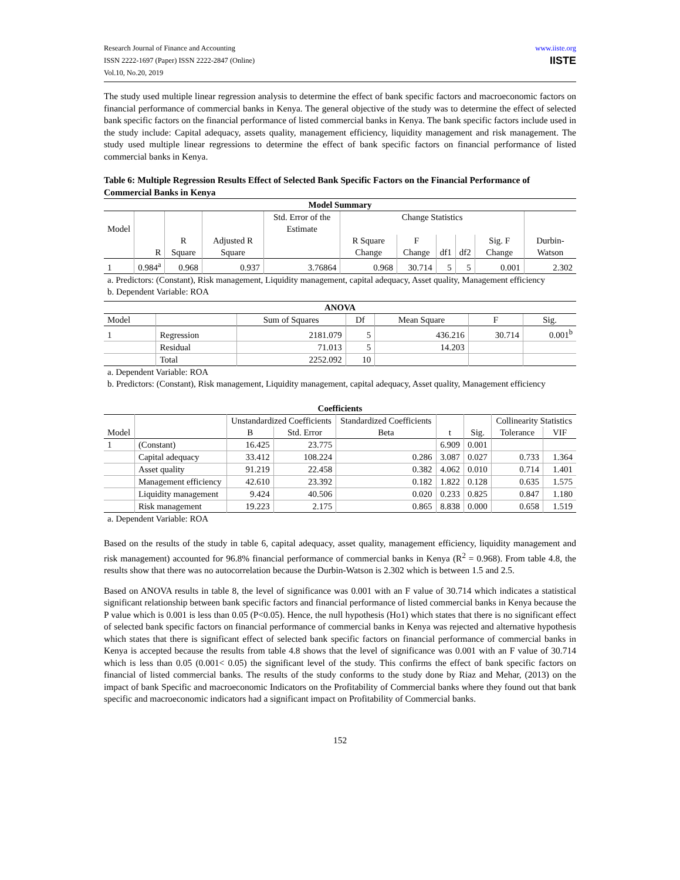Research Journal of Finance and Accounting
ISSN 2222-1697 (Paper) ISSN 2222-2847 (Online)
Vol.10, No.20, 2019
www.iiste.org
IISTE
The study used multiple linear regression analysis to determine the effect of bank specific factors and macroeconomic factors on financial performance of commercial banks in Kenya. The general objective of the study was to determine the effect of selected bank specific factors on the financial performance of listed commercial banks in Kenya. The bank specific factors include used in the study include: Capital adequacy, assets quality, management efficiency, liquidity management and risk management. The study used multiple linear regressions to determine the effect of bank specific factors on financial performance of listed commercial banks in Kenya.
Table 6: Multiple Regression Results Effect of Selected Bank Specific Factors on the Financial Performance of Commercial Banks in Kenya
| Model Summary | | | | | | | | | | |
| --- | --- | --- | --- | --- | --- | --- | --- | --- | --- | --- |
| Model | | | | Std. Error of the Estimate | Change Statistics | | | | | |
| | R | R Square | Adjusted R Square | | R Square Change | F Change | df1 | df2 | Sig. F Change | Durbin-Watson |
| 1 | 0.984<sup>a</sup> | 0.968 | 0.937 | 3.76864 | 0.968 | 30.714 | 5 | 5 | 0.001 | 2.302 |
a. Predictors: (Constant), Risk management, Liquidity management, capital adequacy, Asset quality, Management efficiency
b. Dependent Variable: ROA
| ANOVA | | | | | | |
| --- | --- | --- | --- | --- | --- | --- |
| Model | | Sum of Squares | Df | Mean Square | F | Sig. |
| 1 | Regression | 2181.079 | 5 | 436.216 | 30.714 | 0.001<sup>b</sup> |
| | Residual | 71.013 | 5 | 14.203 | | |
| | Total | 2252.092 | 10 | | | |
a. Dependent Variable: ROA
b. Predictors: (Constant), Risk management, Liquidity management, capital adequacy, Asset quality, Management efficiency
| Coefficients | | | | | | | | |
| --- | --- | --- | --- | --- | --- | --- | --- | --- |
| | | Unstandardized Coefficients | | Standardized Coefficients | | | Collinearity Statistics | |
| Model | | B | Std. Error | Beta | t | Sig. | Tolerance | VIF |
| 1 | (Constant) | 16.425 | 23.775 | | 6.909 | 0.001 | | |
| | Capital adequacy | 33.412 | 108.224 | 0.286 | 3.087 | 0.027 | 0.733 | 1.364 |
| | Asset quality | 91.219 | 22.458 | 0.382 | 4.062 | 0.010 | 0.714 | 1.401 |
| | Management efficiency | 42.610 | 23.392 | 0.182 | 1.822 | 0.128 | 0.635 | 1.575 |
| | Liquidity management | 9.424 | 40.506 | 0.020 | 0.233 | 0.825 | 0.847 | 1.180 |
| | Risk management | 19.223 | 2.175 | 0.865 | 8.838 | 0.000 | 0.658 | 1.519 |
a. Dependent Variable: ROA
Based on the results of the study in table 6, capital adequacy, asset quality, management efficiency, liquidity management and risk management) accounted for 96.8% financial performance of commercial banks in Kenya (R<sup>2</sup> = 0.968). From table 4.8, the results show that there was no autocorrelation because the Durbin-Watson is 2.302 which is between 1.5 and 2.5.
Based on ANOVA results in table 8, the level of significance was 0.001 with an F value of 30.714 which indicates a statistical significant relationship between bank specific factors and financial performance of listed commercial banks in Kenya because the P value which is 0.001 is less than 0.05 (P<0.05). Hence, the null hypothesis (Ho1) which states that there is no significant effect of selected bank specific factors on financial performance of commercial banks in Kenya was rejected and alternative hypothesis which states that there is significant effect of selected bank specific factors on financial performance of commercial banks in Kenya is accepted because the results from table 4.8 shows that the level of significance was 0.001 with an F value of 30.714 which is less than 0.05 (0.001< 0.05) the significant level of the study. This confirms the effect of bank specific factors on financial of listed commercial banks. The results of the study conforms to the study done by Riaz and Mehar, (2013) on the impact of bank Specific and macroeconomic Indicators on the Profitability of Commercial banks where they found out that bank specific and macroeconomic indicators had a significant impact on Profitability of Commercial banks.
152